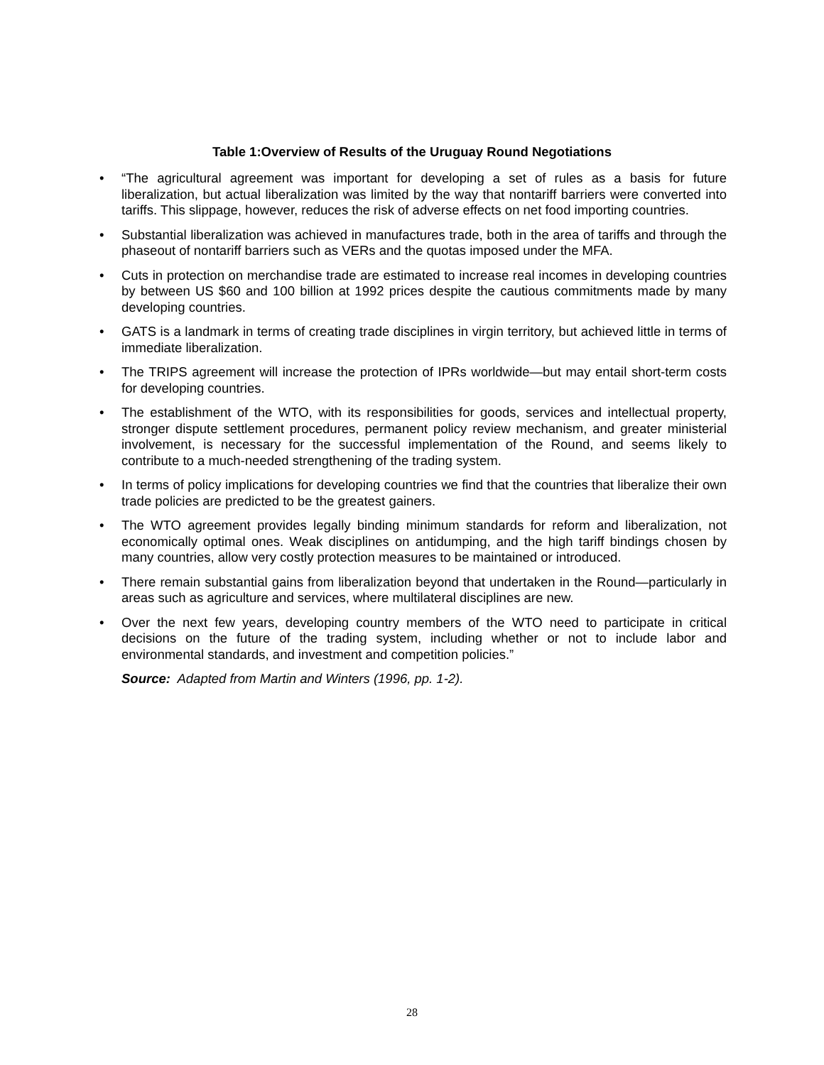Table 1:Overview of Results of the Uruguay Round Negotiations
• “The agricultural agreement was important for developing a set of rules as a basis for future liberalization, but actual liberalization was limited by the way that nontariff barriers were converted into tariffs. This slippage, however, reduces the risk of adverse effects on net food importing countries.
• Substantial liberalization was achieved in manufactures trade, both in the area of tariffs and through the phaseout of nontariff barriers such as VERs and the quotas imposed under the MFA.
• Cuts in protection on merchandise trade are estimated to increase real incomes in developing countries by between US $60 and 100 billion at 1992 prices despite the cautious commitments made by many developing countries.
• GATS is a landmark in terms of creating trade disciplines in virgin territory, but achieved little in terms of immediate liberalization.
• The TRIPS agreement will increase the protection of IPRs worldwide—but may entail short-term costs for developing countries.
• The establishment of the WTO, with its responsibilities for goods, services and intellectual property, stronger dispute settlement procedures, permanent policy review mechanism, and greater ministerial involvement, is necessary for the successful implementation of the Round, and seems likely to contribute to a much-needed strengthening of the trading system.
• In terms of policy implications for developing countries we find that the countries that liberalize their own trade policies are predicted to be the greatest gainers.
• The WTO agreement provides legally binding minimum standards for reform and liberalization, not economically optimal ones. Weak disciplines on antidumping, and the high tariff bindings chosen by many countries, allow very costly protection measures to be maintained or introduced.
• There remain substantial gains from liberalization beyond that undertaken in the Round—particularly in areas such as agriculture and services, where multilateral disciplines are new.
• Over the next few years, developing country members of the WTO need to participate in critical decisions on the future of the trading system, including whether or not to include labor and environmental standards, and investment and competition policies.”
Source: Adapted from Martin and Winters (1996, pp. 1-2).
28